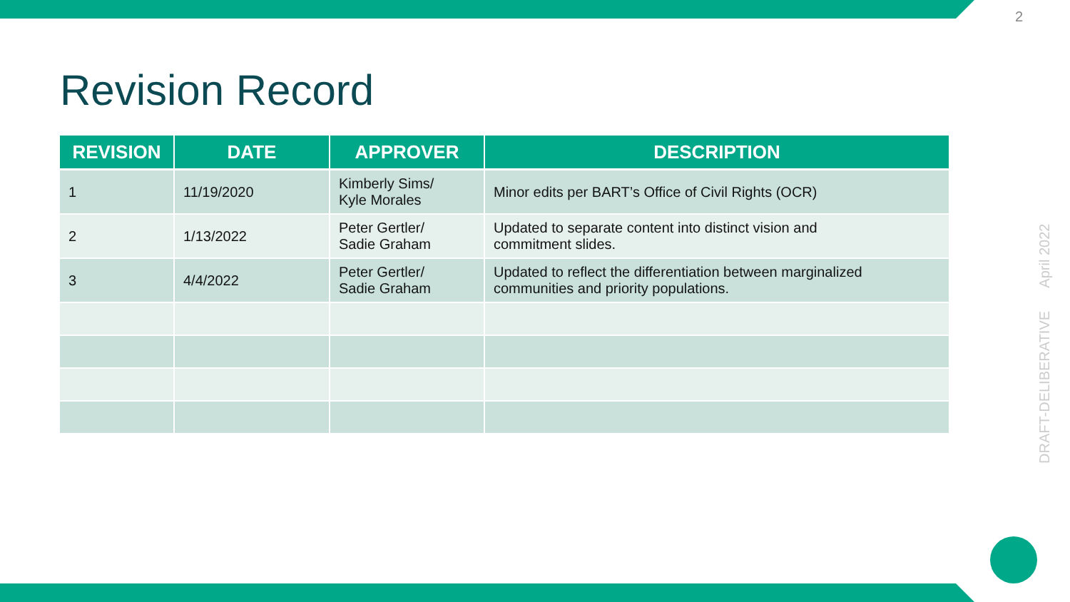2
Revision Record
| REVISION | DATE | APPROVER | DESCRIPTION |
| --- | --- | --- | --- |
| 1 | 11/19/2020 | Kimberly Sims/ Kyle Morales | Minor edits per BART’s Office of Civil Rights (OCR) |
| 2 | 1/13/2022 | Peter Gertler/ Sadie Graham | Updated to separate content into distinct vision and commitment slides. |
| 3 | 4/4/2022 | Peter Gertler/ Sadie Graham | Updated to reflect the differentiation between marginalized communities and priority populations. |
DRAFT-DELIBERATIVE April 2022